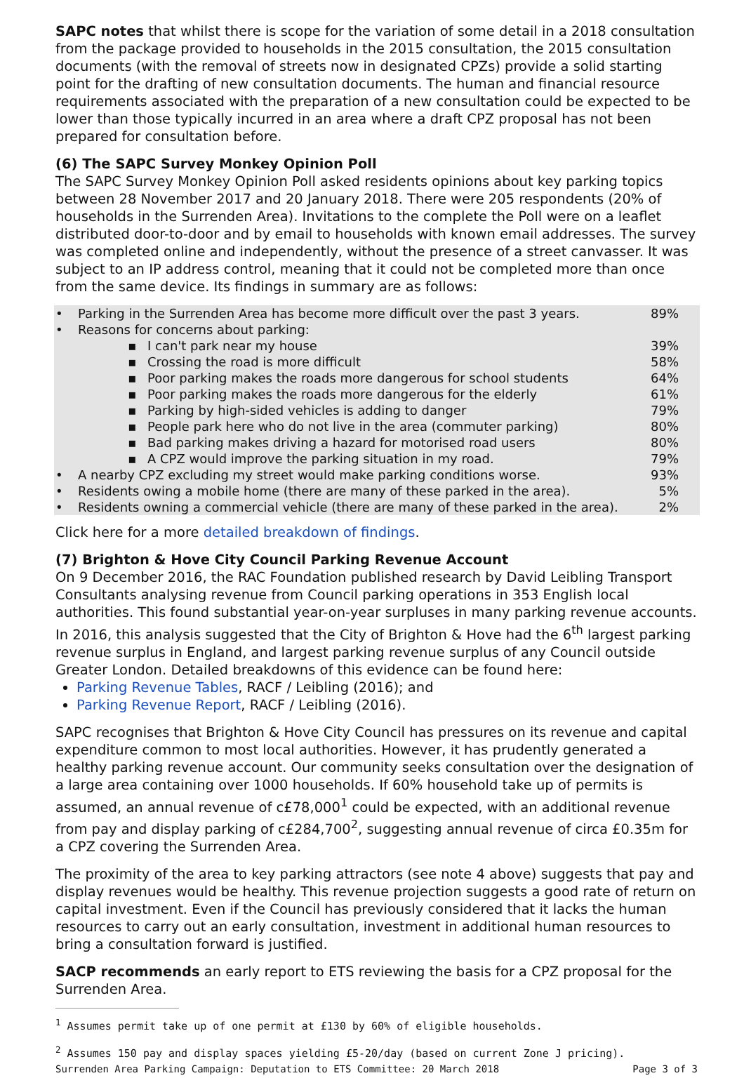SAPC notes that whilst there is scope for the variation of some detail in a 2018 consultation from the package provided to households in the 2015 consultation, the 2015 consultation documents (with the removal of streets now in designated CPZs) provide a solid starting point for the drafting of new consultation documents. The human and financial resource requirements associated with the preparation of a new consultation could be expected to be lower than those typically incurred in an area where a draft CPZ proposal has not been prepared for consultation before.
(6) The SAPC Survey Monkey Opinion Poll
The SAPC Survey Monkey Opinion Poll asked residents opinions about key parking topics between 28 November 2017 and 20 January 2018. There were 205 respondents (20% of households in the Surrenden Area). Invitations to the complete the Poll were on a leaflet distributed door-to-door and by email to households with known email addresses. The survey was completed online and independently, without the presence of a street canvasser. It was subject to an IP address control, meaning that it could not be completed more than once from the same device. Its findings in summary are as follows:
| • | Parking in the Surrenden Area has become more difficult over the past 3 years. | | 89% |
| • | Reasons for concerns about parking: | | |
| | ▪ | I can't park near my house | 39% |
| | ▪ | Crossing the road is more difficult | 58% |
| | ▪ | Poor parking makes the roads more dangerous for school students | 64% |
| | ▪ | Poor parking makes the roads more dangerous for the elderly | 61% |
| | ▪ | Parking by high-sided vehicles is adding to danger | 79% |
| | ▪ | People park here who do not live in the area (commuter parking) | 80% |
| | ▪ | Bad parking makes driving a hazard for motorised road users | 80% |
| | ▪ | A CPZ would improve the parking situation in my road. | 79% |
| • | A nearby CPZ excluding my street would make parking conditions worse. | | 93% |
| • | Residents owing a mobile home (there are many of these parked in the area). | | 5% |
| • | Residents owning a commercial vehicle (there are many of these parked in the area). | | 2% |
Click here for a more detailed breakdown of findings.
(7) Brighton & Hove City Council Parking Revenue Account
On 9 December 2016, the RAC Foundation published research by David Leibling Transport Consultants analysing revenue from Council parking operations in 353 English local authorities. This found substantial year-on-year surpluses in many parking revenue accounts. In 2016, this analysis suggested that the City of Brighton & Hove had the 6<sup>th</sup> largest parking revenue surplus in England, and largest parking revenue surplus of any Council outside Greater London. Detailed breakdowns of this evidence can be found here:
Parking Revenue Tables, RACF / Leibling (2016); and
Parking Revenue Report, RACF / Leibling (2016).
SAPC recognises that Brighton & Hove City Council has pressures on its revenue and capital expenditure common to most local authorities. However, it has prudently generated a healthy parking revenue account. Our community seeks consultation over the designation of a large area containing over 1000 households. If 60% household take up of permits is assumed, an annual revenue of c£78,000<sup>1</sup> could be expected, with an additional revenue from pay and display parking of c£284,700<sup>2</sup>, suggesting annual revenue of circa £0.35m for a CPZ covering the Surrenden Area.
The proximity of the area to key parking attractors (see note 4 above) suggests that pay and display revenues would be healthy. This revenue projection suggests a good rate of return on capital investment. Even if the Council has previously considered that it lacks the human resources to carry out an early consultation, investment in additional human resources to bring a consultation forward is justified.
SACP recommends an early report to ETS reviewing the basis for a CPZ proposal for the Surrenden Area.
<sup>1</sup> Assumes permit take up of one permit at £130 by 60% of eligible households.
<sup>2</sup> Assumes 150 pay and display spaces yielding £5-20/day (based on current Zone J pricing).
Surrenden Area Parking Campaign: Deputation to ETS Committee: 20 March 2018 Page 3 of 3